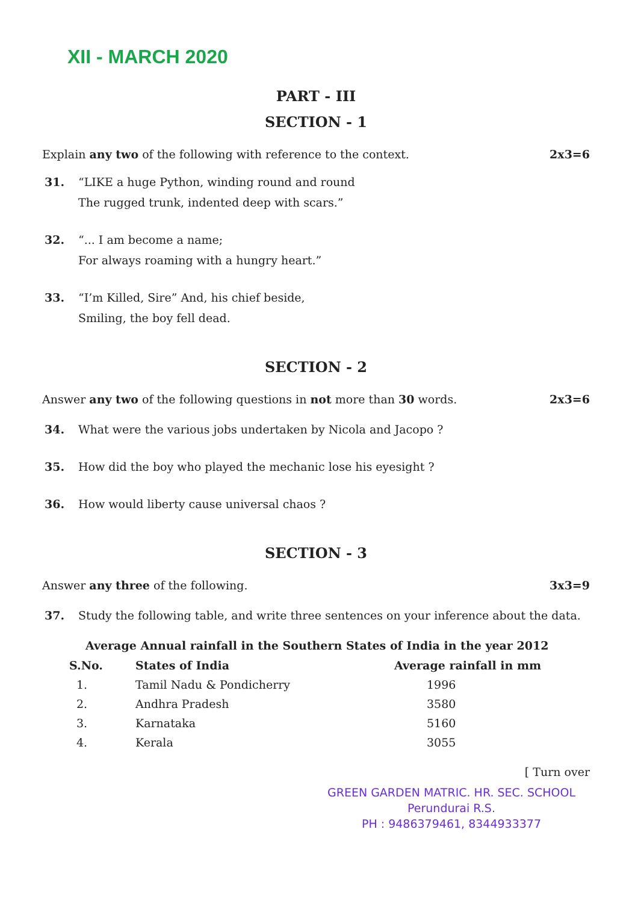XII - MARCH 2020
PART - III
SECTION - 1
Explain any two of the following with reference to the context. 2x3=6
31. “LIKE a huge Python, winding round and round
The rugged trunk, indented deep with scars.”
32. “... I am become a name;
For always roaming with a hungry heart.”
33. “I’m Killed, Sire” And, his chief beside,
Smiling, the boy fell dead.
SECTION - 2
Answer any two of the following questions in not more than 30 words. 2x3=6
34. What were the various jobs undertaken by Nicola and Jacopo ?
35. How did the boy who played the mechanic lose his eyesight ?
36. How would liberty cause universal chaos ?
SECTION - 3
Answer any three of the following. 3x3=9
37. Study the following table, and write three sentences on your inference about the data.
Average Annual rainfall in the Southern States of India in the year 2012
| S.No. | States of India | Average rainfall in mm |
| --- | --- | --- |
| 1. | Tamil Nadu & Pondicherry | 1996 |
| 2. | Andhra Pradesh | 3580 |
| 3. | Karnataka | 5160 |
| 4. | Kerala | 3055 |
[ Turn over
GREEN GARDEN MATRIC. HR. SEC. SCHOOL
Perundurai R.S.
PH : 9486379461, 8344933377